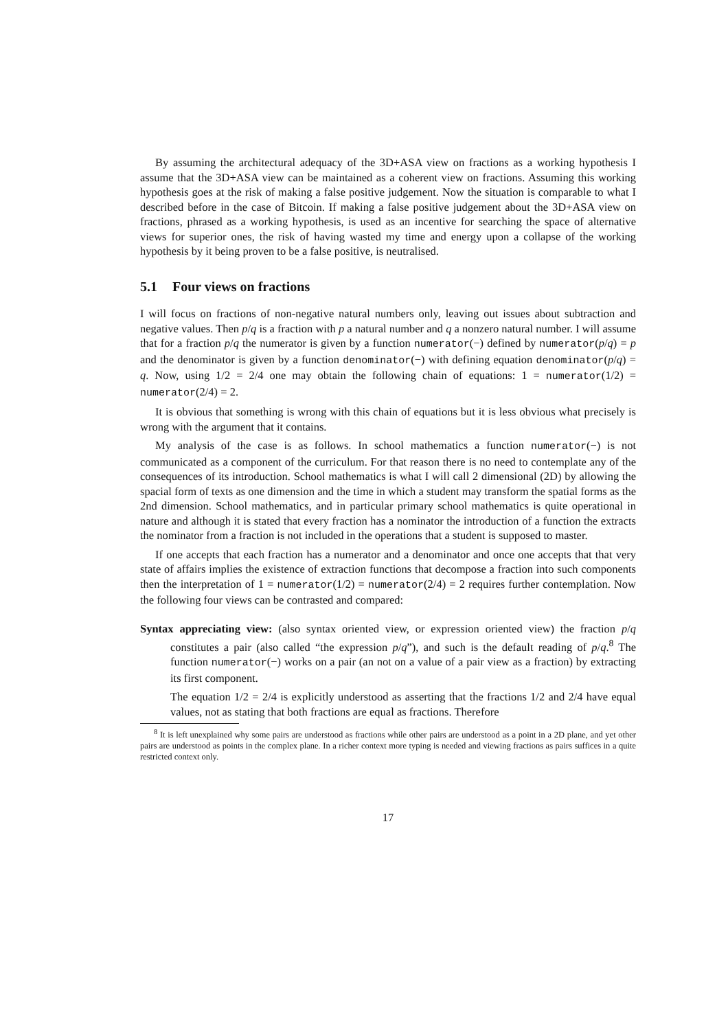By assuming the architectural adequacy of the 3D+ASA view on fractions as a working hypothesis I assume that the 3D+ASA view can be maintained as a coherent view on fractions. Assuming this working hypothesis goes at the risk of making a false positive judgement. Now the situation is comparable to what I described before in the case of Bitcoin. If making a false positive judgement about the 3D+ASA view on fractions, phrased as a working hypothesis, is used as an incentive for searching the space of alternative views for superior ones, the risk of having wasted my time and energy upon a collapse of the working hypothesis by it being proven to be a false positive, is neutralised.
5.1 Four views on fractions
I will focus on fractions of non-negative natural numbers only, leaving out issues about subtraction and negative values. Then p/q is a fraction with p a natural number and q a nonzero natural number. I will assume that for a fraction p/q the numerator is given by a function numerator(−) defined by numerator(p/q) = p and the denominator is given by a function denominator(−) with defining equation denominator(p/q) = q. Now, using 1/2 = 2/4 one may obtain the following chain of equations: 1 = numerator(1/2) = numerator(2/4) = 2.
It is obvious that something is wrong with this chain of equations but it is less obvious what precisely is wrong with the argument that it contains.
My analysis of the case is as follows. In school mathematics a function numerator(−) is not communicated as a component of the curriculum. For that reason there is no need to contemplate any of the consequences of its introduction. School mathematics is what I will call 2 dimensional (2D) by allowing the spacial form of texts as one dimension and the time in which a student may transform the spatial forms as the 2nd dimension. School mathematics, and in particular primary school mathematics is quite operational in nature and although it is stated that every fraction has a nominator the introduction of a function the extracts the nominator from a fraction is not included in the operations that a student is supposed to master.
If one accepts that each fraction has a numerator and a denominator and once one accepts that that very state of affairs implies the existence of extraction functions that decompose a fraction into such components then the interpretation of 1 = numerator(1/2) = numerator(2/4) = 2 requires further contemplation. Now the following four views can be contrasted and compared:
Syntax appreciating view: (also syntax oriented view, or expression oriented view) the fraction p/q constitutes a pair (also called “the expression p/q”), and such is the default reading of p/q.<sup>8</sup> The function numerator(−) works on a pair (an not on a value of a pair view as a fraction) by extracting its first component.
The equation 1/2 = 2/4 is explicitly understood as asserting that the fractions 1/2 and 2/4 have equal values, not as stating that both fractions are equal as fractions. Therefore
<sup>8</sup> It is left unexplained why some pairs are understood as fractions while other pairs are understood as a point in a 2D plane, and yet other pairs are understood as points in the complex plane. In a richer context more typing is needed and viewing fractions as pairs suffices in a quite restricted context only.
17